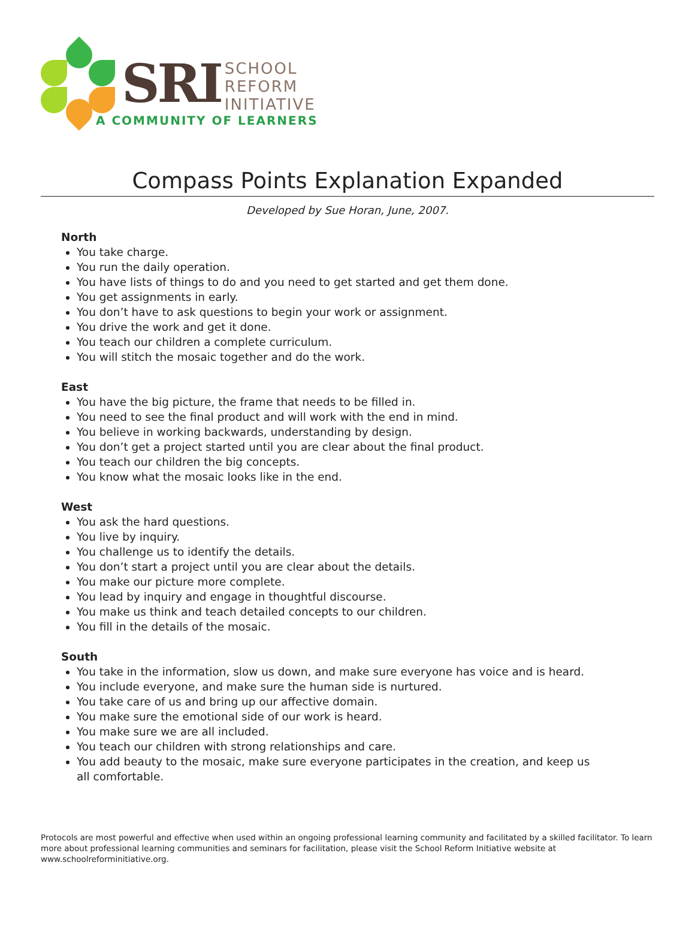SRI
SCHOOL
REFORM
INITIATIVE
A COMMUNITY OF LEARNERS
Compass Points Explanation Expanded
Developed by Sue Horan, June, 2007.
North
You take charge.
You run the daily operation.
You have lists of things to do and you need to get started and get them done.
You get assignments in early.
You don’t have to ask questions to begin your work or assignment.
You drive the work and get it done.
You teach our children a complete curriculum.
You will stitch the mosaic together and do the work.
East
You have the big picture, the frame that needs to be filled in.
You need to see the final product and will work with the end in mind.
You believe in working backwards, understanding by design.
You don’t get a project started until you are clear about the final product.
You teach our children the big concepts.
You know what the mosaic looks like in the end.
West
You ask the hard questions.
You live by inquiry.
You challenge us to identify the details.
You don’t start a project until you are clear about the details.
You make our picture more complete.
You lead by inquiry and engage in thoughtful discourse.
You make us think and teach detailed concepts to our children.
You fill in the details of the mosaic.
South
You take in the information, slow us down, and make sure everyone has voice and is heard.
You include everyone, and make sure the human side is nurtured.
You take care of us and bring up our affective domain.
You make sure the emotional side of our work is heard.
You make sure we are all included.
You teach our children with strong relationships and care.
You add beauty to the mosaic, make sure everyone participates in the creation, and keep us all comfortable.
Protocols are most powerful and effective when used within an ongoing professional learning community and facilitated by a skilled facilitator. To learn more about professional learning communities and seminars for facilitation, please visit the School Reform Initiative website at www.schoolreforminitiative.org.